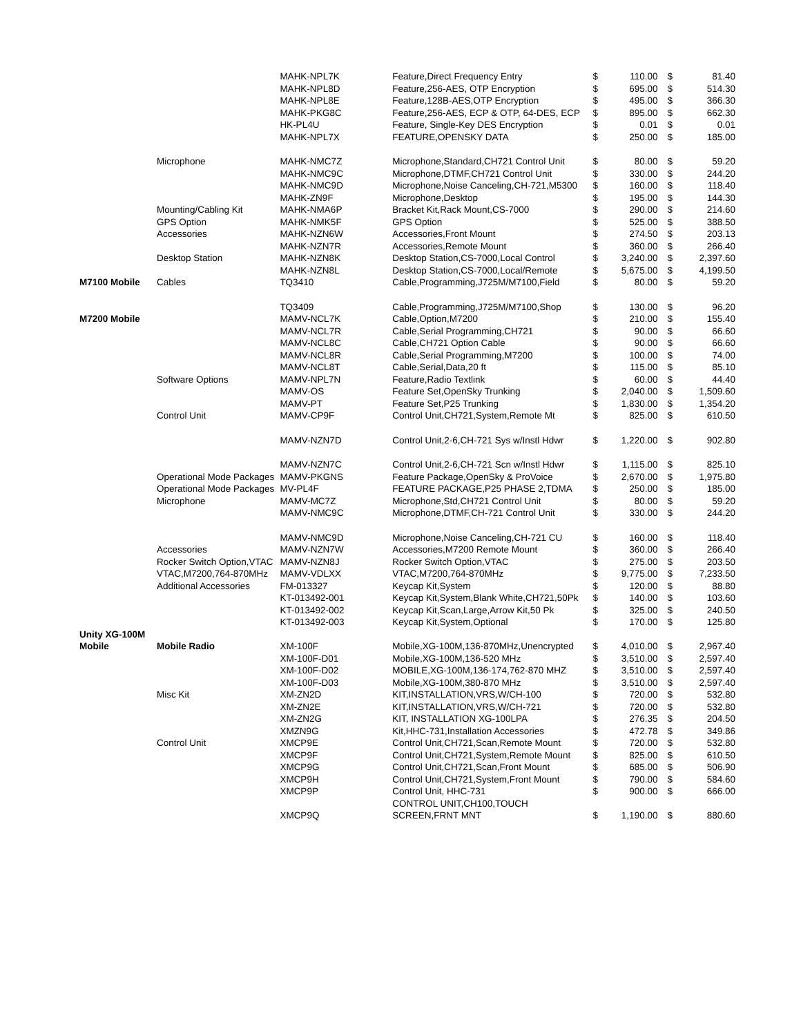| | | MAHK-NPL7K | Feature,Direct Frequency Entry | $ | 110.00 | $ | 81.40 |
| | | MAHK-NPL8D | Feature,256-AES, OTP Encryption | $ | 695.00 | $ | 514.30 |
| | | MAHK-NPL8E | Feature,128B-AES,OTP Encryption | $ | 495.00 | $ | 366.30 |
| | | MAHK-PKG8C | Feature,256-AES, ECP & OTP, 64-DES, ECP | $ | 895.00 | $ | 662.30 |
| | | HK-PL4U | Feature, Single-Key DES Encryption | $ | 0.01 | $ | 0.01 |
| | | MAHK-NPL7X | FEATURE,OPENSKY DATA | $ | 250.00 | $ | 185.00 |
| | Microphone | MAHK-NMC7Z | Microphone,Standard,CH721 Control Unit | $ | 80.00 | $ | 59.20 |
| | | MAHK-NMC9C | Microphone,DTMF,CH721 Control Unit | $ | 330.00 | $ | 244.20 |
| | | MAHK-NMC9D | Microphone,Noise Canceling,CH-721,M5300 | $ | 160.00 | $ | 118.40 |
| | | MAHK-ZN9F | Microphone,Desktop | $ | 195.00 | $ | 144.30 |
| | Mounting/Cabling Kit | MAHK-NMA6P | Bracket Kit,Rack Mount,CS-7000 | $ | 290.00 | $ | 214.60 |
| | GPS Option | MAHK-NMK5F | GPS Option | $ | 525.00 | $ | 388.50 |
| | Accessories | MAHK-NZN6W | Accessories,Front Mount | $ | 274.50 | $ | 203.13 |
| | | MAHK-NZN7R | Accessories,Remote Mount | $ | 360.00 | $ | 266.40 |
| | Desktop Station | MAHK-NZN8K | Desktop Station,CS-7000,Local Control | $ | 3,240.00 | $ | 2,397.60 |
| | | MAHK-NZN8L | Desktop Station,CS-7000,Local/Remote | $ | 5,675.00 | $ | 4,199.50 |
| M7100 Mobile | Cables | TQ3410 | Cable,Programming,J725M/M7100,Field | $ | 80.00 | $ | 59.20 |
| | | TQ3409 | Cable,Programming,J725M/M7100,Shop | $ | 130.00 | $ | 96.20 |
| M7200 Mobile | | MAMV-NCL7K | Cable,Option,M7200 | $ | 210.00 | $ | 155.40 |
| | | MAMV-NCL7R | Cable,Serial Programming,CH721 | $ | 90.00 | $ | 66.60 |
| | | MAMV-NCL8C | Cable,CH721 Option Cable | $ | 90.00 | $ | 66.60 |
| | | MAMV-NCL8R | Cable,Serial Programming,M7200 | $ | 100.00 | $ | 74.00 |
| | | MAMV-NCL8T | Cable,Serial,Data,20 ft | $ | 115.00 | $ | 85.10 |
| | Software Options | MAMV-NPL7N | Feature,Radio Textlink | $ | 60.00 | $ | 44.40 |
| | | MAMV-OS | Feature Set,OpenSky Trunking | $ | 2,040.00 | $ | 1,509.60 |
| | | MAMV-PT | Feature Set,P25 Trunking | $ | 1,830.00 | $ | 1,354.20 |
| | Control Unit | MAMV-CP9F | Control Unit,CH721,System,Remote Mt | $ | 825.00 | $ | 610.50 |
| | | MAMV-NZN7D | Control Unit,2-6,CH-721 Sys w/Instl Hdwr | $ | 1,220.00 | $ | 902.80 |
| | | MAMV-NZN7C | Control Unit,2-6,CH-721 Scn w/Instl Hdwr | $ | 1,115.00 | $ | 825.10 |
| | Operational Mode Packages | MAMV-PKGNS | Feature Package,OpenSky & ProVoice | $ | 2,670.00 | $ | 1,975.80 |
| | Operational Mode Packages | MV-PL4F | FEATURE PACKAGE,P25 PHASE 2,TDMA | $ | 250.00 | $ | 185.00 |
| | Microphone | MAMV-MC7Z | Microphone,Std,CH721 Control Unit | $ | 80.00 | $ | 59.20 |
| | | MAMV-NMC9C | Microphone,DTMF,CH-721 Control Unit | $ | 330.00 | $ | 244.20 |
| | | MAMV-NMC9D | Microphone,Noise Canceling,CH-721 CU | $ | 160.00 | $ | 118.40 |
| | Accessories | MAMV-NZN7W | Accessories,M7200 Remote Mount | $ | 360.00 | $ | 266.40 |
| | Rocker Switch Option,VTAC | MAMV-NZN8J | Rocker Switch Option,VTAC | $ | 275.00 | $ | 203.50 |
| | VTAC,M7200,764-870MHz | MAMV-VDLXX | VTAC,M7200,764-870MHz | $ | 9,775.00 | $ | 7,233.50 |
| | Additional Accessories | FM-013327 | Keycap Kit,System | $ | 120.00 | $ | 88.80 |
| | | KT-013492-001 | Keycap Kit,System,Blank White,CH721,50Pk | $ | 140.00 | $ | 103.60 |
| | | KT-013492-002 | Keycap Kit,Scan,Large,Arrow Kit,50 Pk | $ | 325.00 | $ | 240.50 |
| | | KT-013492-003 | Keycap Kit,System,Optional | $ | 170.00 | $ | 125.80 |
| Unity XG-100M Mobile | Mobile Radio | XM-100F | Mobile,XG-100M,136-870MHz,Unencrypted | $ | 4,010.00 | $ | 2,967.40 |
| | | XM-100F-D01 | Mobile,XG-100M,136-520 MHz | $ | 3,510.00 | $ | 2,597.40 |
| | | XM-100F-D02 | MOBILE,XG-100M,136-174,762-870 MHZ | $ | 3,510.00 | $ | 2,597.40 |
| | | XM-100F-D03 | Mobile,XG-100M,380-870 MHz | $ | 3,510.00 | $ | 2,597.40 |
| | Misc Kit | XM-ZN2D | KIT,INSTALLATION,VRS,W/CH-100 | $ | 720.00 | $ | 532.80 |
| | | XM-ZN2E | KIT,INSTALLATION,VRS,W/CH-721 | $ | 720.00 | $ | 532.80 |
| | | XM-ZN2G | KIT, INSTALLATION XG-100LPA | $ | 276.35 | $ | 204.50 |
| | | XMZN9G | Kit,HHC-731,Installation Accessories | $ | 472.78 | $ | 349.86 |
| | Control Unit | XMCP9E | Control Unit,CH721,Scan,Remote Mount | $ | 720.00 | $ | 532.80 |
| | | XMCP9F | Control Unit,CH721,System,Remote Mount | $ | 825.00 | $ | 610.50 |
| | | XMCP9G | Control Unit,CH721,Scan,Front Mount | $ | 685.00 | $ | 506.90 |
| | | XMCP9H | Control Unit,CH721,System,Front Mount | $ | 790.00 | $ | 584.60 |
| | | XMCP9P | Control Unit, HHC-731 | $ | 900.00 | $ | 666.00 |
| | | XMCP9Q | CONTROL UNIT,CH100,TOUCH SCREEN,FRNT MNT | $ | 1,190.00 | $ | 880.60 |